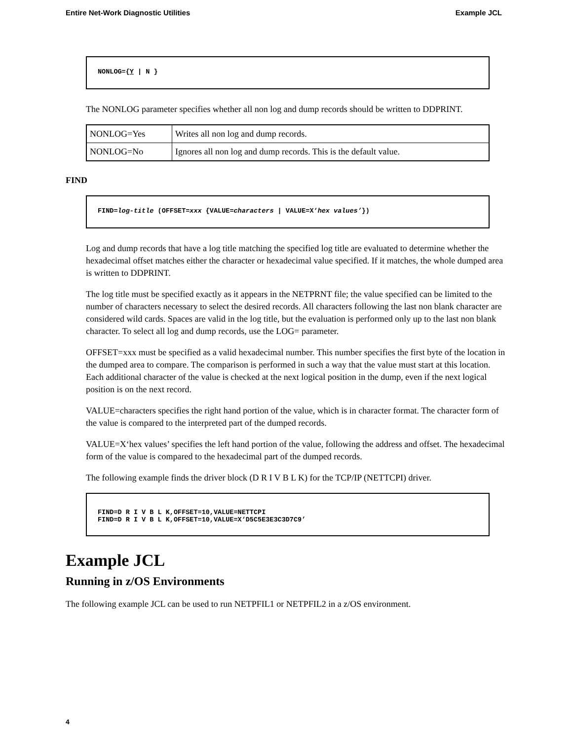Entire Net-Work Diagnostic Utilities Example JCL
NONLOG={Y | N }
The NONLOG parameter specifies whether all non log and dump records should be written to DDPRINT.
| NONLOG=Yes | Writes all non log and dump records. |
| NONLOG=No | Ignores all non log and dump records. This is the default value. |
FIND
FIND=log-title (OFFSET=xxx {VALUE=characters | VALUE=X‘hex values’})
Log and dump records that have a log title matching the specified log title are evaluated to determine whether the hexadecimal offset matches either the character or hexadecimal value specified. If it matches, the whole dumped area is written to DDPRINT.
The log title must be specified exactly as it appears in the NETPRNT file; the value specified can be limited to the number of characters necessary to select the desired records. All characters following the last non blank character are considered wild cards. Spaces are valid in the log title, but the evaluation is performed only up to the last non blank character. To select all log and dump records, use the LOG= parameter.
OFFSET=xxx must be specified as a valid hexadecimal number. This number specifies the first byte of the location in the dumped area to compare. The comparison is performed in such a way that the value must start at this location. Each additional character of the value is checked at the next logical position in the dump, even if the next logical position is on the next record.
VALUE=characters specifies the right hand portion of the value, which is in character format. The character form of the value is compared to the interpreted part of the dumped records.
VALUE=X‘hex values’ specifies the left hand portion of the value, following the address and offset. The hexadecimal form of the value is compared to the hexadecimal part of the dumped records.
The following example finds the driver block (D R I V B L K) for the TCP/IP (NETTCPI) driver.
FIND=D R I V B L K,OFFSET=10,VALUE=NETTCPI
FIND=D R I V B L K,OFFSET=10,VALUE=X‘D5C5E3E3C3D7C9’
Example JCL
Running in z/OS Environments
The following example JCL can be used to run NETPFIL1 or NETPFIL2 in a z/OS environment.
4